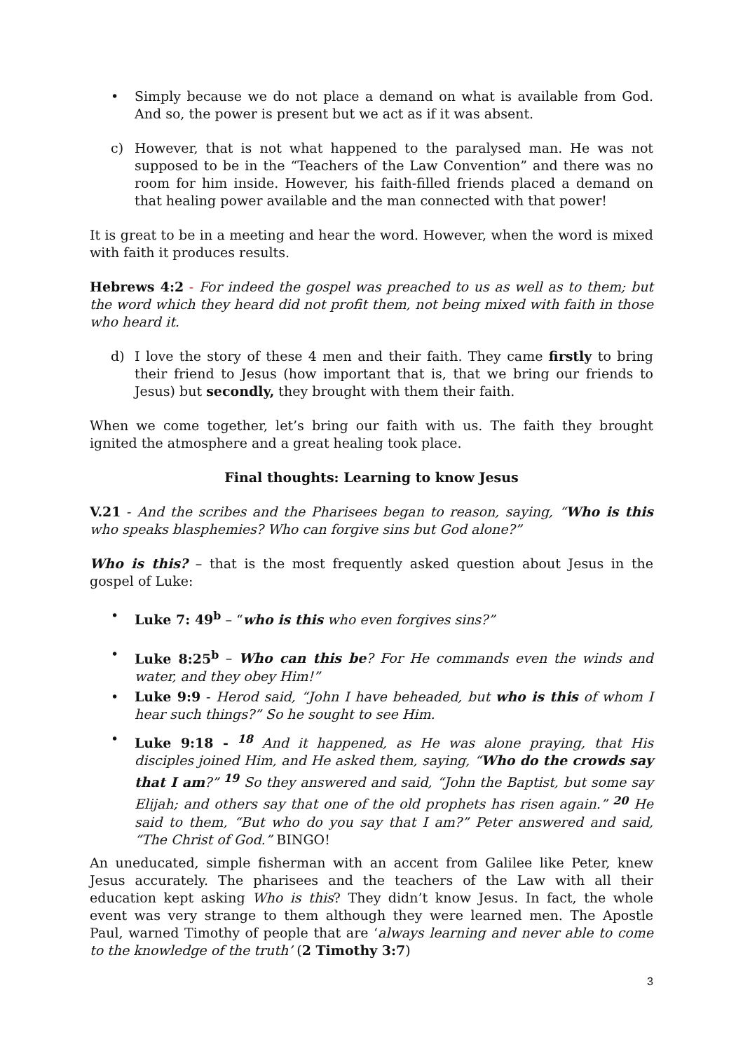• Simply because we do not place a demand on what is available from God. And so, the power is present but we act as if it was absent.
c) However, that is not what happened to the paralysed man. He was not supposed to be in the “Teachers of the Law Convention” and there was no room for him inside. However, his faith-filled friends placed a demand on that healing power available and the man connected with that power!
It is great to be in a meeting and hear the word. However, when the word is mixed with faith it produces results.
Hebrews 4:2 - For indeed the gospel was preached to us as well as to them; but the word which they heard did not profit them, not being mixed with faith in those who heard it.
d) I love the story of these 4 men and their faith. They came firstly to bring their friend to Jesus (how important that is, that we bring our friends to Jesus) but secondly, they brought with them their faith.
When we come together, let’s bring our faith with us. The faith they brought ignited the atmosphere and a great healing took place.
Final thoughts: Learning to know Jesus
V.21 - And the scribes and the Pharisees began to reason, saying, “Who is this who speaks blasphemies? Who can forgive sins but God alone?”
Who is this? – that is the most frequently asked question about Jesus in the gospel of Luke:
• Luke 7: 49<sup>b</sup> – “who is this who even forgives sins?”
• Luke 8:25<sup>b</sup> – Who can this be? For He commands even the winds and water, and they obey Him!”
• Luke 9:9 - Herod said, “John I have beheaded, but who is this of whom I hear such things?” So he sought to see Him.
• Luke 9:18 - <sup>18</sup> And it happened, as He was alone praying, that His disciples joined Him, and He asked them, saying, “Who do the crowds say that I am?” <sup>19</sup> So they answered and said, “John the Baptist, but some say Elijah; and others say that one of the old prophets has risen again.” <sup>20</sup> He said to them, “But who do you say that I am?” Peter answered and said, “The Christ of God.” BINGO!
An uneducated, simple fisherman with an accent from Galilee like Peter, knew Jesus accurately. The pharisees and the teachers of the Law with all their education kept asking Who is this? They didn’t know Jesus. In fact, the whole event was very strange to them although they were learned men. The Apostle Paul, warned Timothy of people that are ‘always learning and never able to come to the knowledge of the truth’ (2 Timothy 3:7)
3